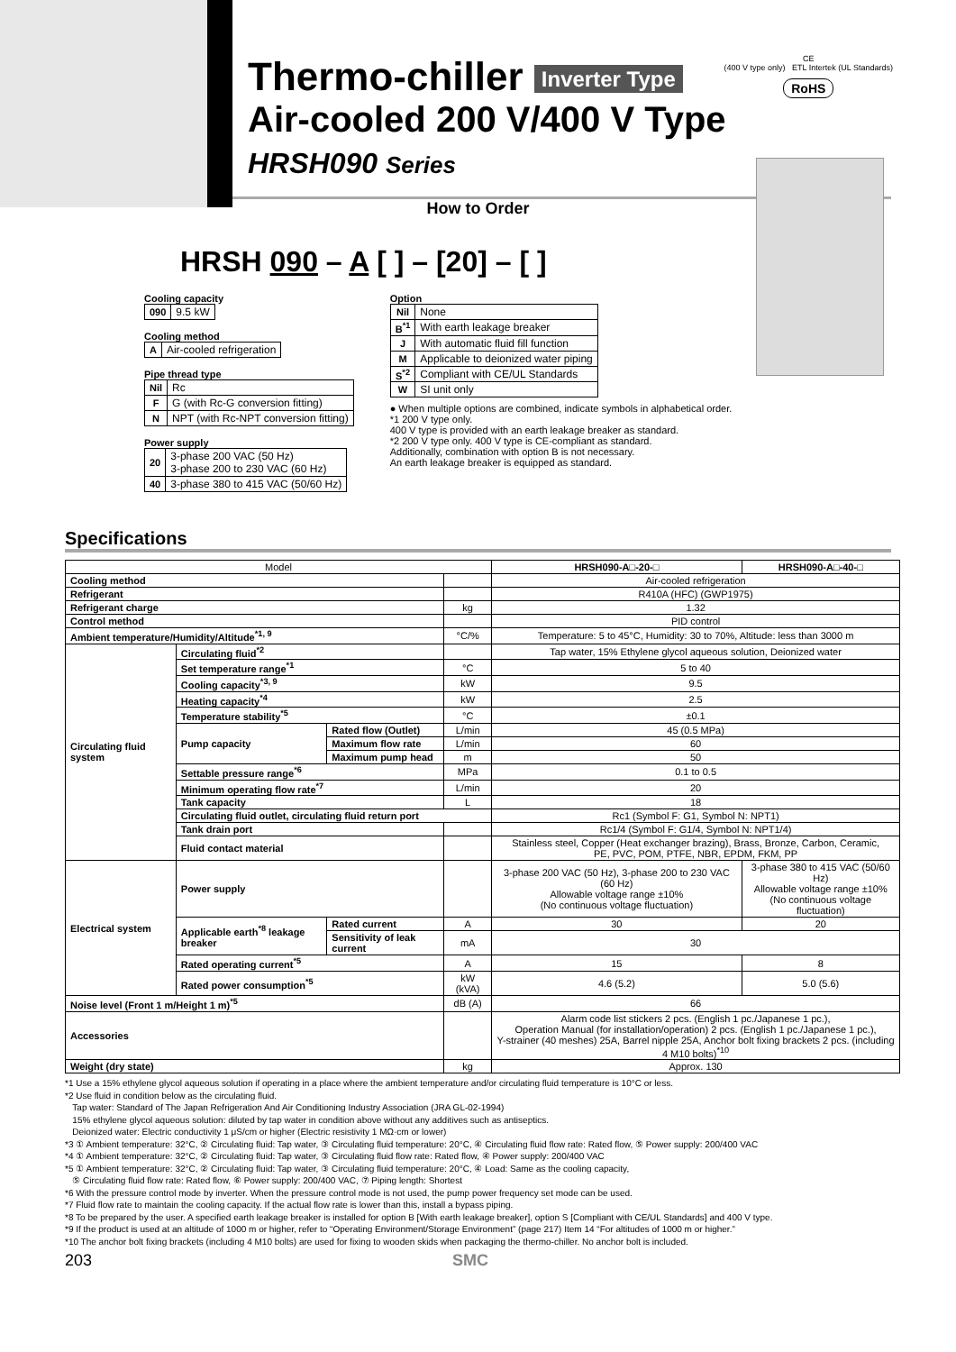CE
(400 V type only) ETL Intertek (UL Standards)
RoHS
Thermo-chiller Inverter Type
Air-cooled 200 V/400 V Type
HRSH090 Series
How to Order
HRSH 090 – A [ ] – [20] – [ ]
Cooling capacity
| 090 | 9.5 kW |
Cooling method
| A | Air-cooled refrigeration |
Pipe thread type
| Nil | Rc |
| F | G (with Rc-G conversion fitting) |
| N | NPT (with Rc-NPT conversion fitting) |
Power supply
| 20 | 3-phase 200 VAC (50 Hz) 3-phase 200 to 230 VAC (60 Hz) |
| 40 | 3-phase 380 to 415 VAC (50/60 Hz) |
Option
| Nil | None |
| B<sup>*1</sup> | With earth leakage breaker |
| J | With automatic fluid fill function |
| M | Applicable to deionized water piping |
| S<sup>*2</sup> | Compliant with CE/UL Standards |
| W | SI unit only |
● When multiple options are combined, indicate symbols in alphabetical order.
*1 200 V type only.
400 V type is provided with an earth leakage breaker as standard.
*2 200 V type only. 400 V type is CE-compliant as standard.
Additionally, combination with option B is not necessary.
An earth leakage breaker is equipped as standard.
Specifications
| Model | | | | HRSH090-A□-20-□ | HRSH090-A□-40-□ |
| Cooling method | | | | Air-cooled refrigeration | |
| Refrigerant | | | | R410A (HFC) (GWP1975) | |
| Refrigerant charge | | | kg | 1.32 | |
| Control method | | | | PID control | |
| Ambient temperature/Humidity/Altitude<sup>*1, 9</sup> | | | °C/% | Temperature: 5 to 45°C, Humidity: 30 to 70%, Altitude: less than 3000 m | |
| Circulating fluid system | Circulating fluid<sup>*2</sup> | | | Tap water, 15% Ethylene glycol aqueous solution, Deionized water | |
| | Set temperature range<sup>*1</sup> | | °C | 5 to 40 | |
| | Cooling capacity<sup>*3, 9</sup> | | kW | 9.5 | |
| | Heating capacity<sup>*4</sup> | | kW | 2.5 | |
| | Temperature stability<sup>*5</sup> | | °C | ±0.1 | |
| | Pump capacity | Rated flow (Outlet) | L/min | 45 (0.5 MPa) | |
| | | Maximum flow rate | L/min | 60 | |
| | | Maximum pump head | m | 50 | |
| | Settable pressure range<sup>*6</sup> | | MPa | 0.1 to 0.5 | |
| | Minimum operating flow rate<sup>*7</sup> | | L/min | 20 | |
| | Tank capacity | | L | 18 | |
| | Circulating fluid outlet, circulating fluid return port | | | Rc1 (Symbol F: G1, Symbol N: NPT1) | |
| | Tank drain port | | | Rc1/4 (Symbol F: G1/4, Symbol N: NPT1/4) | |
| | Fluid contact material | | | Stainless steel, Copper (Heat exchanger brazing), Brass, Bronze, Carbon, Ceramic, PE, PVC, POM, PTFE, NBR, EPDM, FKM, PP | |
| Electrical system | Power supply | | | 3-phase 200 VAC (50 Hz), 3-phase 200 to 230 VAC (60 Hz) Allowable voltage range ±10% (No continuous voltage fluctuation) | 3-phase 380 to 415 VAC (50/60 Hz) Allowable voltage range ±10% (No continuous voltage fluctuation) |
| | Applicable earth<sup>*8</sup> leakage breaker | Rated current | A | 30 | 20 |
| | | Sensitivity of leak current | mA | 30 | |
| | Rated operating current<sup>*5</sup> | | A | 15 | 8 |
| | Rated power consumption<sup>*5</sup> | | kW (kVA) | 4.6 (5.2) | 5.0 (5.6) |
| Noise level (Front 1 m/Height 1 m)<sup>*5</sup> | | | dB (A) | 66 | |
| Accessories | | | | Alarm code list stickers 2 pcs. (English 1 pc./Japanese 1 pc.), Operation Manual (for installation/operation) 2 pcs. (English 1 pc./Japanese 1 pc.), Y-strainer (40 meshes) 25A, Barrel nipple 25A, Anchor bolt fixing brackets 2 pcs. (including 4 M10 bolts)<sup>*10</sup> | |
| Weight (dry state) | | | kg | Approx. 130 | |
*1 Use a 15% ethylene glycol aqueous solution if operating in a place where the ambient temperature and/or circulating fluid temperature is 10°C or less.
*2 Use fluid in condition below as the circulating fluid.
Tap water: Standard of The Japan Refrigeration And Air Conditioning Industry Association (JRA GL-02-1994)
15% ethylene glycol aqueous solution: diluted by tap water in condition above without any additives such as antiseptics.
Deionized water: Electric conductivity 1 μS/cm or higher (Electric resistivity 1 MΩ·cm or lower)
*3 ① Ambient temperature: 32°C, ② Circulating fluid: Tap water, ③ Circulating fluid temperature: 20°C, ④ Circulating fluid flow rate: Rated flow, ⑤ Power supply: 200/400 VAC
*4 ① Ambient temperature: 32°C, ② Circulating fluid: Tap water, ③ Circulating fluid flow rate: Rated flow, ④ Power supply: 200/400 VAC
*5 ① Ambient temperature: 32°C, ② Circulating fluid: Tap water, ③ Circulating fluid temperature: 20°C, ④ Load: Same as the cooling capacity,
⑤ Circulating fluid flow rate: Rated flow, ⑥ Power supply: 200/400 VAC, ⑦ Piping length: Shortest
*6 With the pressure control mode by inverter. When the pressure control mode is not used, the pump power frequency set mode can be used.
*7 Fluid flow rate to maintain the cooling capacity. If the actual flow rate is lower than this, install a bypass piping.
*8 To be prepared by the user. A specified earth leakage breaker is installed for option B [With earth leakage breaker], option S [Compliant with CE/UL Standards] and 400 V type.
*9 If the product is used at an altitude of 1000 m or higher, refer to “Operating Environment/Storage Environment” (page 217) Item 14 “For altitudes of 1000 m or higher.”
*10 The anchor bolt fixing brackets (including 4 M10 bolts) are used for fixing to wooden skids when packaging the thermo-chiller. No anchor bolt is included.
203 SMC